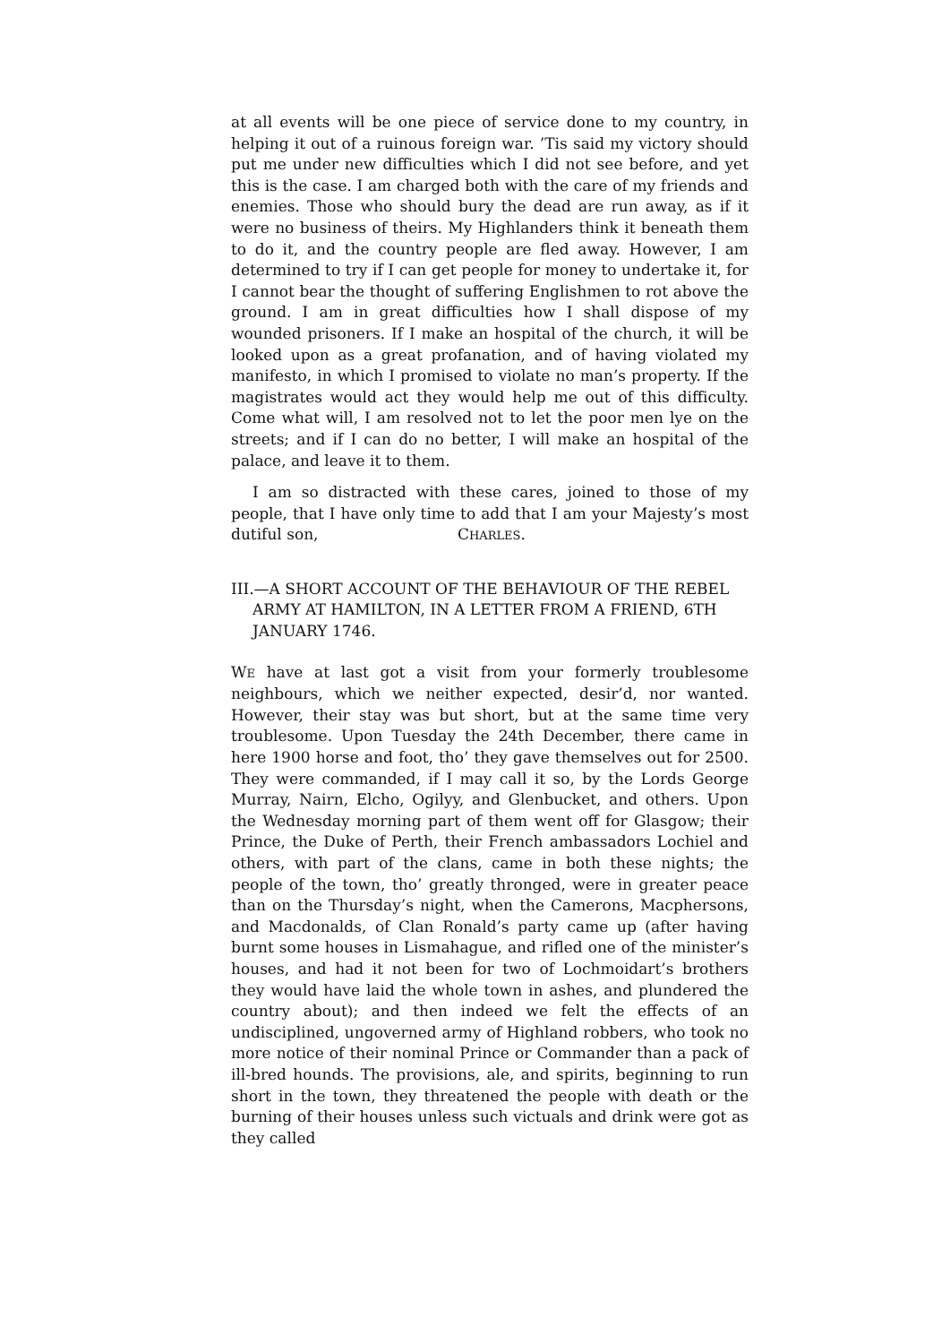at all events will be one piece of service done to my country, in helping it out of a ruinous foreign war. ’Tis said my victory should put me under new difficulties which I did not see before, and yet this is the case. I am charged both with the care of my friends and enemies. Those who should bury the dead are run away, as if it were no business of theirs. My Highlanders think it beneath them to do it, and the country people are fled away. However, I am determined to try if I can get people for money to undertake it, for I cannot bear the thought of suffering Englishmen to rot above the ground. I am in great difficulties how I shall dispose of my wounded prisoners. If I make an hospital of the church, it will be looked upon as a great profanation, and of having violated my manifesto, in which I promised to violate no man’s property. If the magistrates would act they would help me out of this difficulty. Come what will, I am resolved not to let the poor men lye on the streets; and if I can do no better, I will make an hospital of the palace, and leave it to them.
I am so distracted with these cares, joined to those of my people, that I have only time to add that I am your Majesty’s most dutiful son, CHARLES.
III.—A SHORT ACCOUNT OF THE BEHAVIOUR OF THE REBEL ARMY AT HAMILTON, IN A LETTER FROM A FRIEND, 6TH JANUARY 1746.
WE have at last got a visit from your formerly troublesome neighbours, which we neither expected, desir’d, nor wanted. However, their stay was but short, but at the same time very troublesome. Upon Tuesday the 24th December, there came in here 1900 horse and foot, tho’ they gave themselves out for 2500. They were commanded, if I may call it so, by the Lords George Murray, Nairn, Elcho, Ogilyy, and Glenbucket, and others. Upon the Wednesday morning part of them went off for Glasgow; their Prince, the Duke of Perth, their French ambassadors Lochiel and others, with part of the clans, came in both these nights; the people of the town, tho’ greatly thronged, were in greater peace than on the Thursday’s night, when the Camerons, Macphersons, and Macdonalds, of Clan Ronald’s party came up (after having burnt some houses in Lismahague, and rifled one of the minister’s houses, and had it not been for two of Lochmoidart’s brothers they would have laid the whole town in ashes, and plundered the country about); and then indeed we felt the effects of an undisciplined, ungoverned army of Highland robbers, who took no more notice of their nominal Prince or Commander than a pack of ill-bred hounds. The provisions, ale, and spirits, beginning to run short in the town, they threatened the people with death or the burning of their houses unless such victuals and drink were got as they called